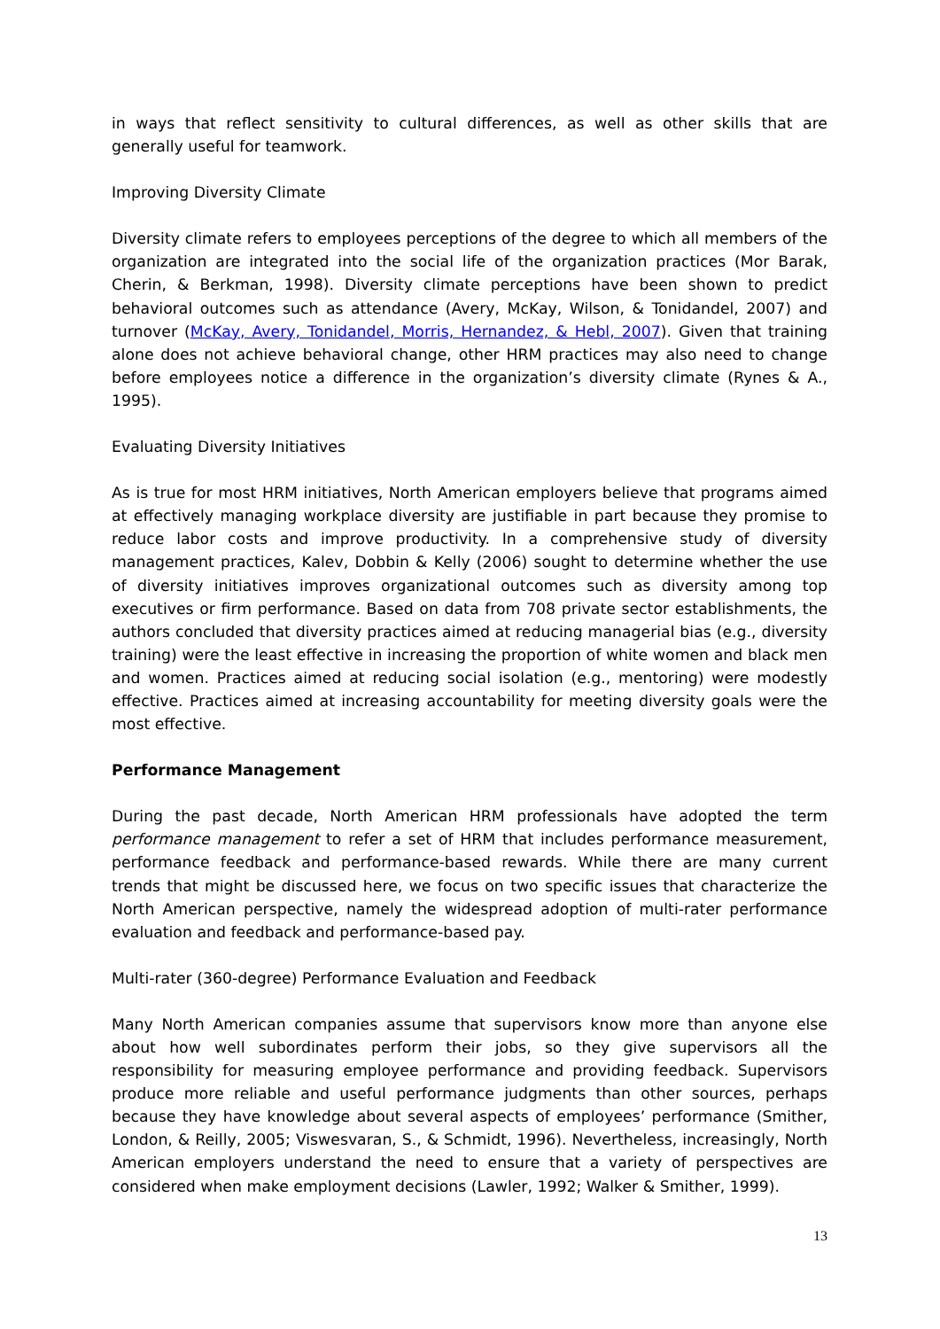in ways that reflect sensitivity to cultural differences, as well as other skills that are generally useful for teamwork.
Improving Diversity Climate
Diversity climate refers to employees perceptions of the degree to which all members of the organization are integrated into the social life of the organization practices (Mor Barak, Cherin, & Berkman, 1998). Diversity climate perceptions have been shown to predict behavioral outcomes such as attendance (Avery, McKay, Wilson, & Tonidandel, 2007) and turnover (McKay, Avery, Tonidandel, Morris, Hernandez, & Hebl, 2007). Given that training alone does not achieve behavioral change, other HRM practices may also need to change before employees notice a difference in the organization’s diversity climate (Rynes & A., 1995).
Evaluating Diversity Initiatives
As is true for most HRM initiatives, North American employers believe that programs aimed at effectively managing workplace diversity are justifiable in part because they promise to reduce labor costs and improve productivity. In a comprehensive study of diversity management practices, Kalev, Dobbin & Kelly (2006) sought to determine whether the use of diversity initiatives improves organizational outcomes such as diversity among top executives or firm performance. Based on data from 708 private sector establishments, the authors concluded that diversity practices aimed at reducing managerial bias (e.g., diversity training) were the least effective in increasing the proportion of white women and black men and women. Practices aimed at reducing social isolation (e.g., mentoring) were modestly effective. Practices aimed at increasing accountability for meeting diversity goals were the most effective.
Performance Management
During the past decade, North American HRM professionals have adopted the term performance management to refer a set of HRM that includes performance measurement, performance feedback and performance-based rewards. While there are many current trends that might be discussed here, we focus on two specific issues that characterize the North American perspective, namely the widespread adoption of multi-rater performance evaluation and feedback and performance-based pay.
Multi-rater (360-degree) Performance Evaluation and Feedback
Many North American companies assume that supervisors know more than anyone else about how well subordinates perform their jobs, so they give supervisors all the responsibility for measuring employee performance and providing feedback. Supervisors produce more reliable and useful performance judgments than other sources, perhaps because they have knowledge about several aspects of employees’ performance (Smither, London, & Reilly, 2005; Viswesvaran, S., & Schmidt, 1996). Nevertheless, increasingly, North American employers understand the need to ensure that a variety of perspectives are considered when make employment decisions (Lawler, 1992; Walker & Smither, 1999).
13